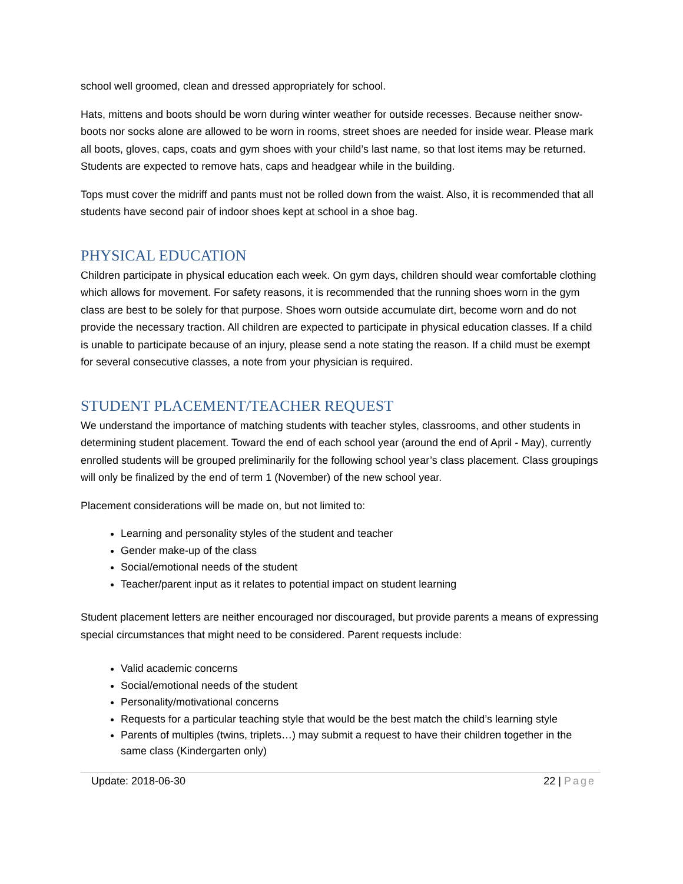school well groomed, clean and dressed appropriately for school.
Hats, mittens and boots should be worn during winter weather for outside recesses. Because neither snow-boots nor socks alone are allowed to be worn in rooms, street shoes are needed for inside wear. Please mark all boots, gloves, caps, coats and gym shoes with your child’s last name, so that lost items may be returned. Students are expected to remove hats, caps and headgear while in the building.
Tops must cover the midriff and pants must not be rolled down from the waist. Also, it is recommended that all students have second pair of indoor shoes kept at school in a shoe bag.
PHYSICAL EDUCATION
Children participate in physical education each week. On gym days, children should wear comfortable clothing which allows for movement. For safety reasons, it is recommended that the running shoes worn in the gym class are best to be solely for that purpose. Shoes worn outside accumulate dirt, become worn and do not provide the necessary traction. All children are expected to participate in physical education classes. If a child is unable to participate because of an injury, please send a note stating the reason. If a child must be exempt for several consecutive classes, a note from your physician is required.
STUDENT PLACEMENT/TEACHER REQUEST
We understand the importance of matching students with teacher styles, classrooms, and other students in determining student placement. Toward the end of each school year (around the end of April - May), currently enrolled students will be grouped preliminarily for the following school year’s class placement. Class groupings will only be finalized by the end of term 1 (November) of the new school year.
Placement considerations will be made on, but not limited to:
Learning and personality styles of the student and teacher
Gender make-up of the class
Social/emotional needs of the student
Teacher/parent input as it relates to potential impact on student learning
Student placement letters are neither encouraged nor discouraged, but provide parents a means of expressing special circumstances that might need to be considered. Parent requests include:
Valid academic concerns
Social/emotional needs of the student
Personality/motivational concerns
Requests for a particular teaching style that would be the best match the child’s learning style
Parents of multiples (twins, triplets…) may submit a request to have their children together in the same class (Kindergarten only)
Update: 2018-06-30 22 | Page